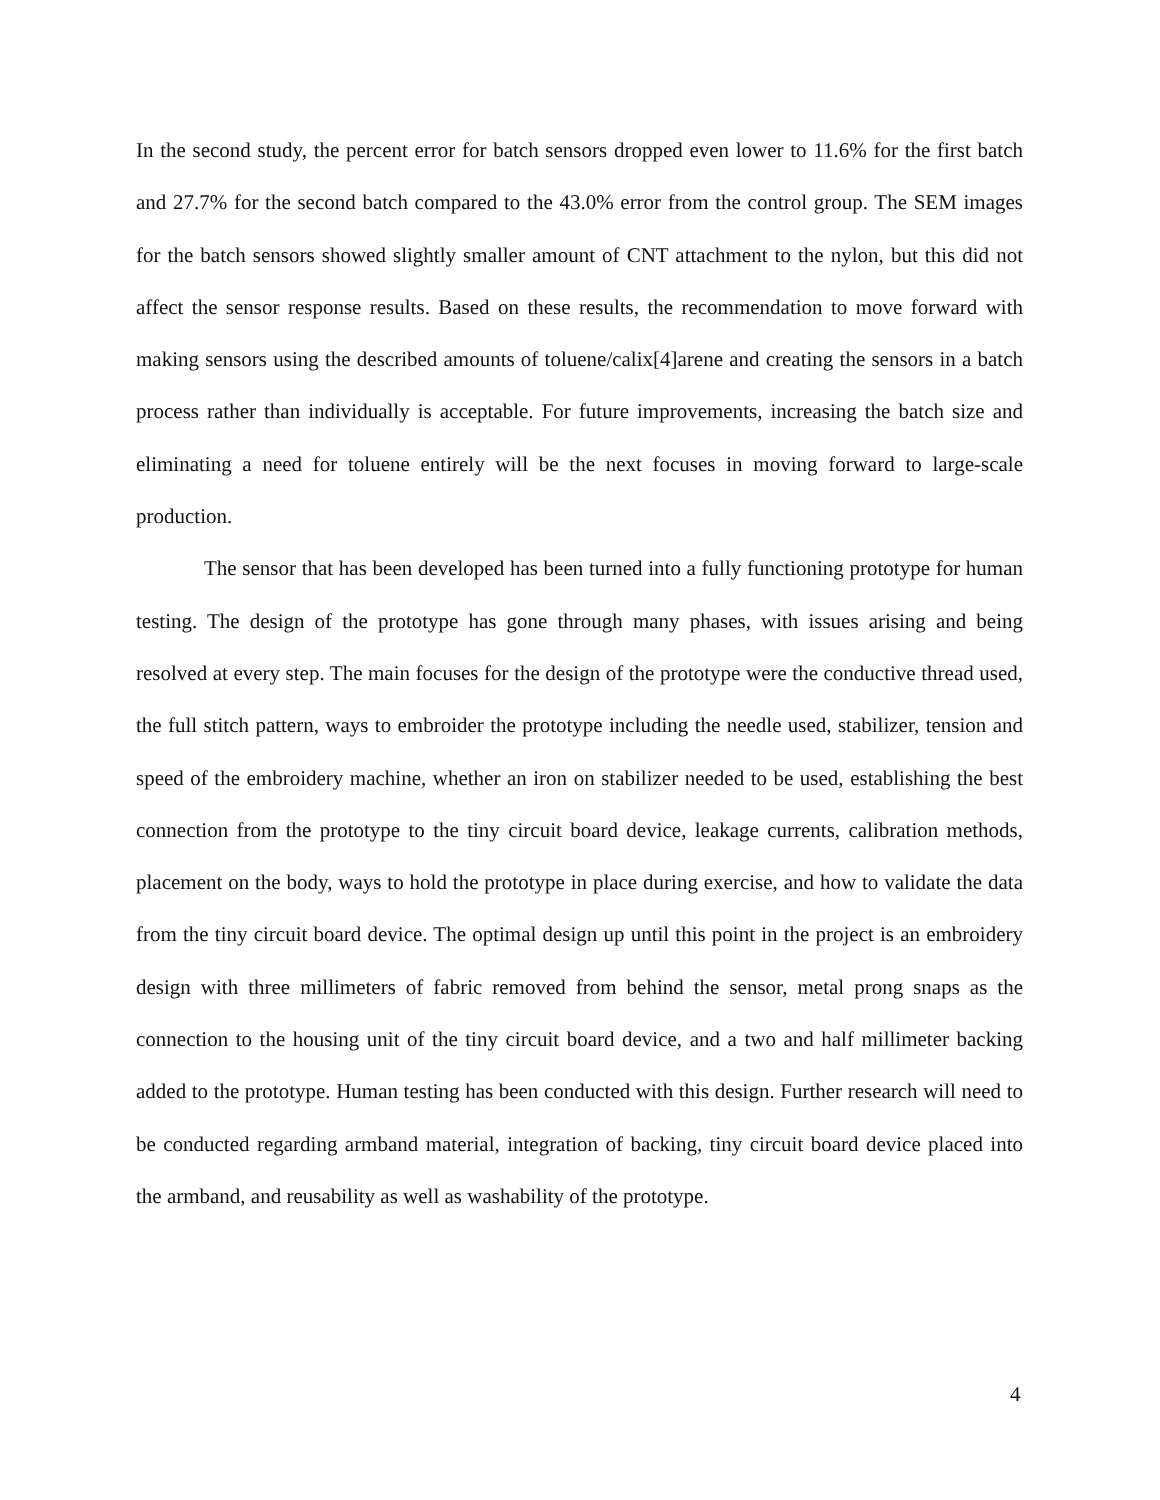In the second study, the percent error for batch sensors dropped even lower to 11.6% for the first batch and 27.7% for the second batch compared to the 43.0% error from the control group. The SEM images for the batch sensors showed slightly smaller amount of CNT attachment to the nylon, but this did not affect the sensor response results. Based on these results, the recommendation to move forward with making sensors using the described amounts of toluene/calix[4]arene and creating the sensors in a batch process rather than individually is acceptable. For future improvements, increasing the batch size and eliminating a need for toluene entirely will be the next focuses in moving forward to large-scale production.
The sensor that has been developed has been turned into a fully functioning prototype for human testing. The design of the prototype has gone through many phases, with issues arising and being resolved at every step. The main focuses for the design of the prototype were the conductive thread used, the full stitch pattern, ways to embroider the prototype including the needle used, stabilizer, tension and speed of the embroidery machine, whether an iron on stabilizer needed to be used, establishing the best connection from the prototype to the tiny circuit board device, leakage currents, calibration methods, placement on the body, ways to hold the prototype in place during exercise, and how to validate the data from the tiny circuit board device. The optimal design up until this point in the project is an embroidery design with three millimeters of fabric removed from behind the sensor, metal prong snaps as the connection to the housing unit of the tiny circuit board device, and a two and half millimeter backing added to the prototype. Human testing has been conducted with this design. Further research will need to be conducted regarding armband material, integration of backing, tiny circuit board device placed into the armband, and reusability as well as washability of the prototype.
4